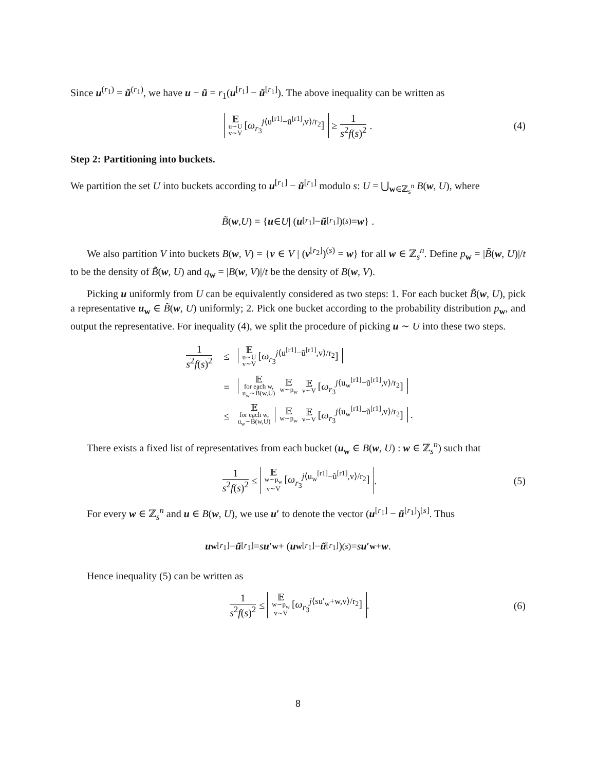Since u<sup>(r<sub>1</sub>)</sup> = ũ<sup>(r<sub>1</sub>)</sup>, we have u − ũ = r<sub>1</sub>(u<sup>[r<sub>1</sub>]</sup> − ũ<sup>[r<sub>1</sub>]</sup>). The above inequality can be written as
𝔼u∼U
v∼V [ω<sub>r<sub>3</sub></sub><sup>j⟨u<sup>[r1]</sup>−ũ<sup>[r1]</sup>,v⟩/r<sub>2</sub></sup>] ≥ 1 s<sup>2</sup>f(s)<sup>2</sup>. (4)
Step 2: Partitioning into buckets.
We partition the set U into buckets according to u<sup>[r<sub>1</sub>]</sup> − ũ<sup>[r<sub>1</sub>]</sup> modulo s: U = ⋃<sub>w∈ℤ<sub>s</sub><sup>n</sup></sub> B(w, U), where
B̃ (w, U) = { u ∈ U | (u<sup>[r<sub>1</sub>]</sup> − ũ<sup>[r<sub>1</sub>]</sup>)<sup>(s)</sup> = w } .
We also partition V into buckets B(w, V) = {v ∈ V | (v<sup>[r<sub>2</sub>]</sup>)<sup>(s)</sup> = w} for all w ∈ ℤ<sub>s</sub><sup>n</sup>. Define p<sub>w</sub> = |B̃(w, U)|/t to be the density of B̃(w, U) and q<sub>w</sub> = |B(w, V)|/t be the density of B(w, V).
Picking u uniformly from U can be equivalently considered as two steps: 1. For each bucket B̃(w, U), pick a representative u<sub>w</sub> ∈ B̃(w, U) uniformly; 2. Pick one bucket according to the probability distribution p<sub>w</sub>, and output the representative. For inequality (4), we split the procedure of picking u ∼ U into these two steps.
| 1 s<sup>2</sup> f ( s )<sup>2</sup> | ≤ | 𝔼 u∼U v∼V [ ω<sub>r<sub>3</sub></sub><sup>j⟨u<sup>[r1]</sup>−ũ<sup>[r1]</sup>,v⟩/r<sub>2</sub></sup>] |
| | = | 𝔼 for each w, u<sub>w</sub>∼B̃(w,U) 𝔼 w∼p<sub>w</sub> 𝔼 v∼V [ ω<sub>r<sub>3</sub></sub><sup>j⟨u<sub>w</sub><sup>[r1]</sup>−ũ<sup>[r1]</sup>,v⟩/r<sub>2</sub></sup>] |
| | ≤ | 𝔼 for each w, u<sub>w</sub>∼B̃(w,U) 𝔼 w∼p<sub>w</sub> 𝔼 v∼V [ ω<sub>r<sub>3</sub></sub><sup>j⟨u<sub>w</sub><sup>[r1]</sup>−ũ<sup>[r1]</sup>,v⟩/r<sub>2</sub></sup>] . |
There exists a fixed list of representatives from each bucket (u<sub>w</sub> ∈ B(w, U) : w ∈ ℤ<sub>s</sub><sup>n</sup>) such that
1 s<sup>2</sup>f(s)<sup>2</sup> ≤ 𝔼 w∼p<sub>w</sub>
v∼V [ω<sub>r<sub>3</sub></sub><sup>j⟨u<sub>w</sub><sup>[r1]</sup>−ũ<sup>[r1]</sup>,v⟩/r<sub>2</sub></sup>] . (5)
For every w ∈ ℤ<sub>s</sub><sup>n</sup> and u ∈ B(w, U), we use u′ to denote the vector (u<sup>[r<sub>1</sub>]</sup> − ũ<sup>[r<sub>1</sub>]</sup>)<sup>[s]</sup>. Thus
u<sub>w</sub><sup>[r<sub>1</sub>]</sup> − ũ<sup>[r<sub>1</sub>]</sup> = s u′<sub>w</sub> + (u<sub>w</sub><sup>[r<sub>1</sub>]</sup> − ũ<sup>[r<sub>1</sub>]</sup>)<sup>(s)</sup> = s u′<sub>w</sub> + w.
Hence inequality (5) can be written as
1 s<sup>2</sup>f(s)<sup>2</sup> ≤ 𝔼 w∼p<sub>w</sub>
v∼V [ω<sub>r<sub>3</sub></sub><sup>j⟨su′<sub>w</sub>+w,v⟩/r<sub>2</sub></sup>] . (6)
8